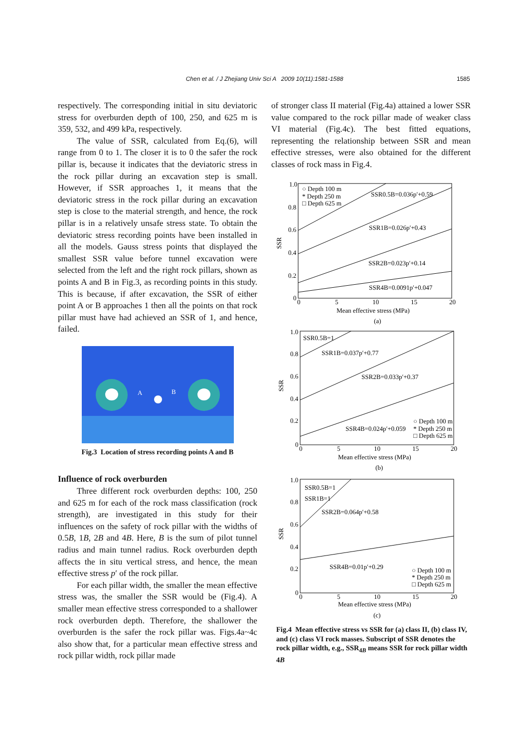Chen et al. / J Zhejiang Univ Sci A 2009 10(11):1581-1588 1585
respectively. The corresponding initial in situ deviatoric stress for overburden depth of 100, 250, and 625 m is 359, 532, and 499 kPa, respectively.
The value of SSR, calculated from Eq.(6), will range from 0 to 1. The closer it is to 0 the safer the rock pillar is, because it indicates that the deviatoric stress in the rock pillar during an excavation step is small. However, if SSR approaches 1, it means that the deviatoric stress in the rock pillar during an excavation step is close to the material strength, and hence, the rock pillar is in a relatively unsafe stress state. To obtain the deviatoric stress recording points have been installed in all the models. Gauss stress points that displayed the smallest SSR value before tunnel excavation were selected from the left and the right rock pillars, shown as points A and B in Fig.3, as recording points in this study. This is because, if after excavation, the SSR of either point A or B approaches 1 then all the points on that rock pillar must have had achieved an SSR of 1, and hence, failed.
A
B
Fig.3 Location of stress recording points A and B
Influence of rock overburden
Three different rock overburden depths: 100, 250 and 625 m for each of the rock mass classification (rock strength), are investigated in this study for their influences on the safety of rock pillar with the widths of 0.5B, 1B, 2B and 4B. Here, B is the sum of pilot tunnel radius and main tunnel radius. Rock overburden depth affects the in situ vertical stress, and hence, the mean effective stress p′ of the rock pillar.
For each pillar width, the smaller the mean effective stress was, the smaller the SSR would be (Fig.4). A smaller mean effective stress corresponded to a shallower rock overburden depth. Therefore, the shallower the overburden is the safer the rock pillar was. Figs.4a~4c also show that, for a particular mean effective stress and rock pillar width, rock pillar made
of stronger class II material (Fig.4a) attained a lower SSR value compared to the rock pillar made of weaker class VI material (Fig.4c). The best fitted equations, representing the relationship between SSR and mean effective stresses, were also obtained for the different classes of rock mass in Fig.4.
1.0
0.8
0.6
0.4
0.2
0
0
5
10
15
20
SSR
Mean effective stress (MPa)
(a)
○ Depth 100 m
* Depth 250 m
□ Depth 625 m
SSR0.5B=0.036p′+0.59
SSR1B=0.026p′+0.43
SSR2B=0.023p′+0.14
SSR4B=0.0091p′+0.047
1.0
0.8
0.6
0.4
0.2
0
0
5
10
15
20
SSR
Mean effective stress (MPa)
(b)
SSR0.5B=1
SSR1B=0.037p′+0.77
SSR2B=0.033p′+0.37
SSR4B=0.024p′+0.059
○ Depth 100 m
* Depth 250 m
□ Depth 625 m
1.0
0.8
0.6
0.4
0.2
0
0
5
10
15
20
SSR
Mean effective stress (MPa)
(c)
SSR0.5B=1
SSR1B=1
SSR2B=0.064p′+0.58
SSR4B=0.01p′+0.29
○ Depth 100 m
* Depth 250 m
□ Depth 625 m
Fig.4 Mean effective stress vs SSR for (a) class II, (b) class IV, and (c) class VI rock masses. Subscript of SSR denotes the rock pillar width, e.g., SSR<sub>4B</sub> means SSR for rock pillar width 4B